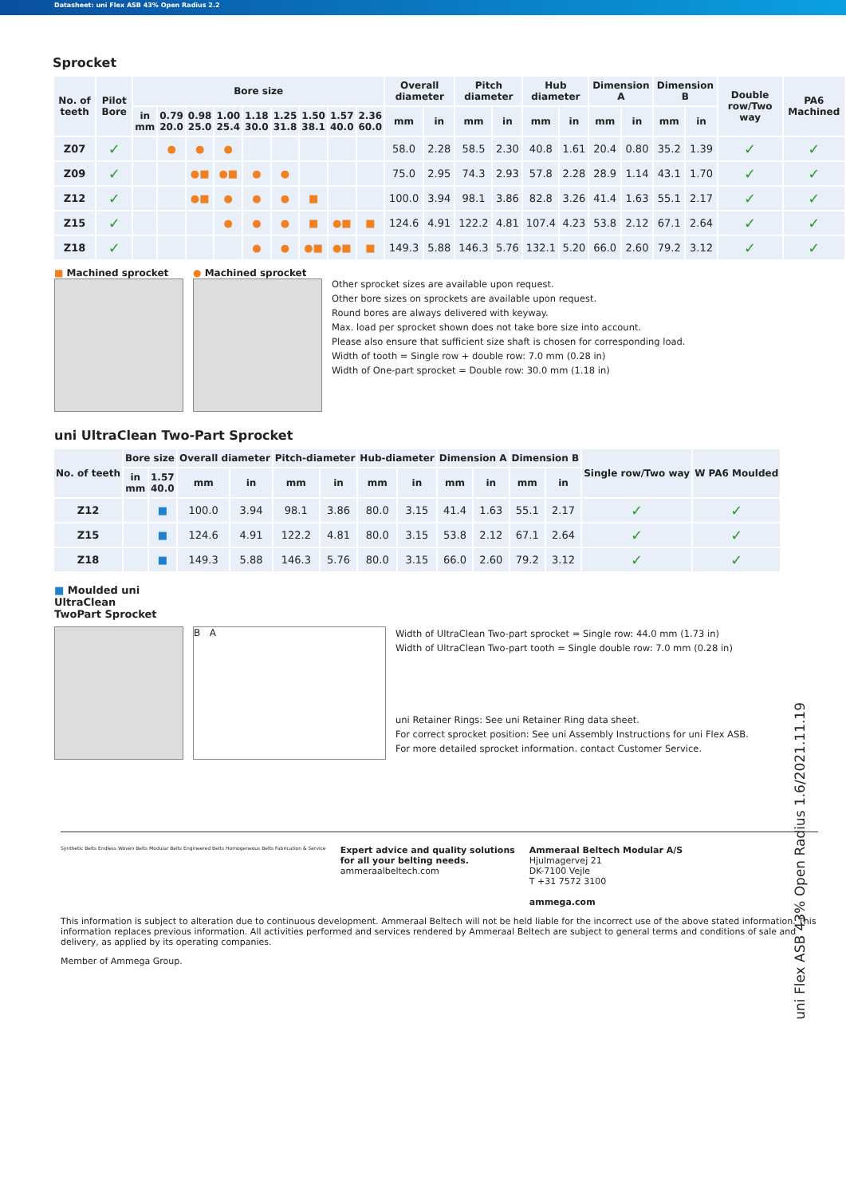Datasheet: uni Flex ASB 43% Open Radius 2.2
Sprocket
| No. of teeth | Pilot Bore | Bore size | | | | | | | | | Overall diameter | | Pitch diameter | | Hub diameter | | Dimension A | | Dimension B | | Double row/Two way | PA6 Machined |
| --- | --- | --- | --- | --- | --- | --- | --- | --- | --- | --- | --- | --- | --- | --- | --- | --- | --- | --- | --- | --- | --- | --- |
| | | in mm | 0.79 20.0 | 0.98 25.0 | 1.00 25.4 | 1.18 30.0 | 1.25 31.8 | 1.50 38.1 | 1.57 40.0 | 2.36 60.0 | mm | in | mm | in | mm | in | mm | in | mm | in | | |
| Z07 | ✓ | | ● | ● | ● | | | | | | 58.0 | 2.28 | 58.5 | 2.30 | 40.8 | 1.61 | 20.4 | 0.80 | 35.2 | 1.39 | ✓ | ✓ |
| Z09 | ✓ | | | ●■ | ●■ | ● | ● | | | | 75.0 | 2.95 | 74.3 | 2.93 | 57.8 | 2.28 | 28.9 | 1.14 | 43.1 | 1.70 | ✓ | ✓ |
| Z12 | ✓ | | | ●■ | ● | ● | ● | ■ | | | 100.0 | 3.94 | 98.1 | 3.86 | 82.8 | 3.26 | 41.4 | 1.63 | 55.1 | 2.17 | ✓ | ✓ |
| Z15 | ✓ | | | | ● | ● | ● | ■ | ●■ | ■ | 124.6 | 4.91 | 122.2 | 4.81 | 107.4 | 4.23 | 53.8 | 2.12 | 67.1 | 2.64 | ✓ | ✓ |
| Z18 | ✓ | | | | | ● | ● | ●■ | ●■ | ■ | 149.3 | 5.88 | 146.3 | 5.76 | 132.1 | 5.20 | 66.0 | 2.60 | 79.2 | 3.12 | ✓ | ✓ |
■ Machined sprocket ● Machined sprocket
Other sprocket sizes are available upon request.
Other bore sizes on sprockets are available upon request.
Round bores are always delivered with keyway.
Max. load per sprocket shown does not take bore size into account.
Please also ensure that sufficient size shaft is chosen for corresponding load.
Width of tooth = Single row + double row: 7.0 mm (0.28 in)
Width of One-part sprocket = Double row: 30.0 mm (1.18 in)
uni UltraClean Two-Part Sprocket
| No. of teeth | Bore size | | Overall diameter | | Pitch-diameter | | Hub-diameter | | Dimension A | | Dimension B | | Single row/Two way | W PA6 Moulded |
| --- | --- | --- | --- | --- | --- | --- | --- | --- | --- | --- | --- | --- | --- | --- |
| | in mm | 1.57 40.0 | mm | in | mm | in | mm | in | mm | in | mm | in | | |
| Z12 | | ■ | 100.0 | 3.94 | 98.1 | 3.86 | 80.0 | 3.15 | 41.4 | 1.63 | 55.1 | 2.17 | ✓ | ✓ |
| Z15 | | ■ | 124.6 | 4.91 | 122.2 | 4.81 | 80.0 | 3.15 | 53.8 | 2.12 | 67.1 | 2.64 | ✓ | ✓ |
| Z18 | | ■ | 149.3 | 5.88 | 146.3 | 5.76 | 80.0 | 3.15 | 66.0 | 2.60 | 79.2 | 3.12 | ✓ | ✓ |
■ Moulded uni
UltraClean
TwoPart Sprocket
B A
Width of UltraClean Two-part sprocket = Single row: 44.0 mm (1.73 in)
Width of UltraClean Two-part tooth = Single double row: 7.0 mm (0.28 in)
uni Retainer Rings: See uni Retainer Ring data sheet.
For correct sprocket position: See uni Assembly Instructions for uni Flex ASB.
For more detailed sprocket information. contact Customer Service.
uni Flex ASB 43% Open Radius 1.6/2021.11.19
Synthetic Belts Endless Woven Belts Modular Belts Engineered Belts Homogeneous Belts Fabrication & Service
Expert advice and quality solutions
for all your belting needs.
ammeraalbeltech.com
Ammeraal Beltech Modular A/S
Hjulmagervej 21
DK-7100 Vejle
T +31 7572 3100
ammega.com
This information is subject to alteration due to continuous development. Ammeraal Beltech will not be held liable for the incorrect use of the above stated information. This information replaces previous information. All activities performed and services rendered by Ammeraal Beltech are subject to general terms and conditions of sale and delivery, as applied by its operating companies.
Member of Ammega Group.